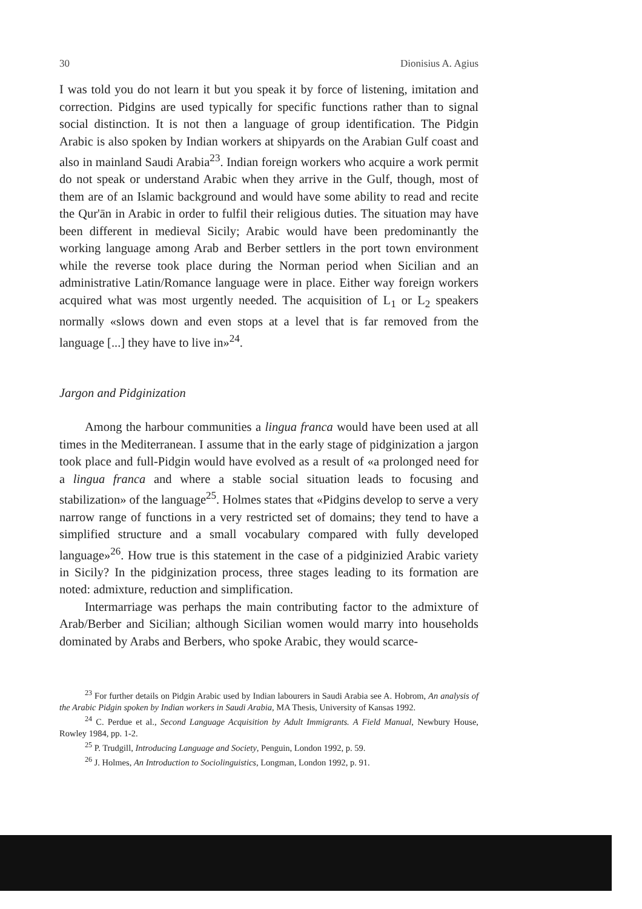30 Dionisius A. Agius
I was told you do not learn it but you speak it by force of listening, imitation and correction. Pidgins are used typically for specific functions rather than to signal social distinction. It is not then a language of group identification. The Pidgin Arabic is also spoken by Indian workers at shipyards on the Arabian Gulf coast and also in mainland Saudi Arabia<sup>23</sup>. Indian foreign workers who acquire a work permit do not speak or understand Arabic when they arrive in the Gulf, though, most of them are of an Islamic background and would have some ability to read and recite the Qur'ān in Arabic in order to fulfil their religious duties. The situation may have been different in medieval Sicily; Arabic would have been predominantly the working language among Arab and Berber settlers in the port town environment while the reverse took place during the Norman period when Sicilian and an administrative Latin/Romance language were in place. Either way foreign workers acquired what was most urgently needed. The acquisition of L<sub>1</sub> or L<sub>2</sub> speakers normally «slows down and even stops at a level that is far removed from the language [...] they have to live in»<sup>24</sup>.
Jargon and Pidginization
Among the harbour communities a lingua franca would have been used at all times in the Mediterranean. I assume that in the early stage of pidginization a jargon took place and full-Pidgin would have evolved as a result of «a prolonged need for a lingua franca and where a stable social situation leads to focusing and stabilization» of the language<sup>25</sup>. Holmes states that «Pidgins develop to serve a very narrow range of functions in a very restricted set of domains; they tend to have a simplified structure and a small vocabulary compared with fully developed language»<sup>26</sup>. How true is this statement in the case of a pidginizied Arabic variety in Sicily? In the pidginization process, three stages leading to its formation are noted: admixture, reduction and simplification.
Intermarriage was perhaps the main contributing factor to the admixture of Arab/Berber and Sicilian; although Sicilian women would marry into households dominated by Arabs and Berbers, who spoke Arabic, they would scarce-
<sup>23</sup> For further details on Pidgin Arabic used by Indian labourers in Saudi Arabia see A. Hobrom, An analysis of the Arabic Pidgin spoken by Indian workers in Saudi Arabia, MA Thesis, University of Kansas 1992.
<sup>24</sup> C. Perdue et al., Second Language Acquisition by Adult Immigrants. A Field Manual, Newbury House, Rowley 1984, pp. 1-2.
<sup>25</sup> P. Trudgill, Introducing Language and Society, Penguin, London 1992, p. 59.
<sup>26</sup> J. Holmes, An Introduction to Sociolinguistics, Longman, London 1992, p. 91.